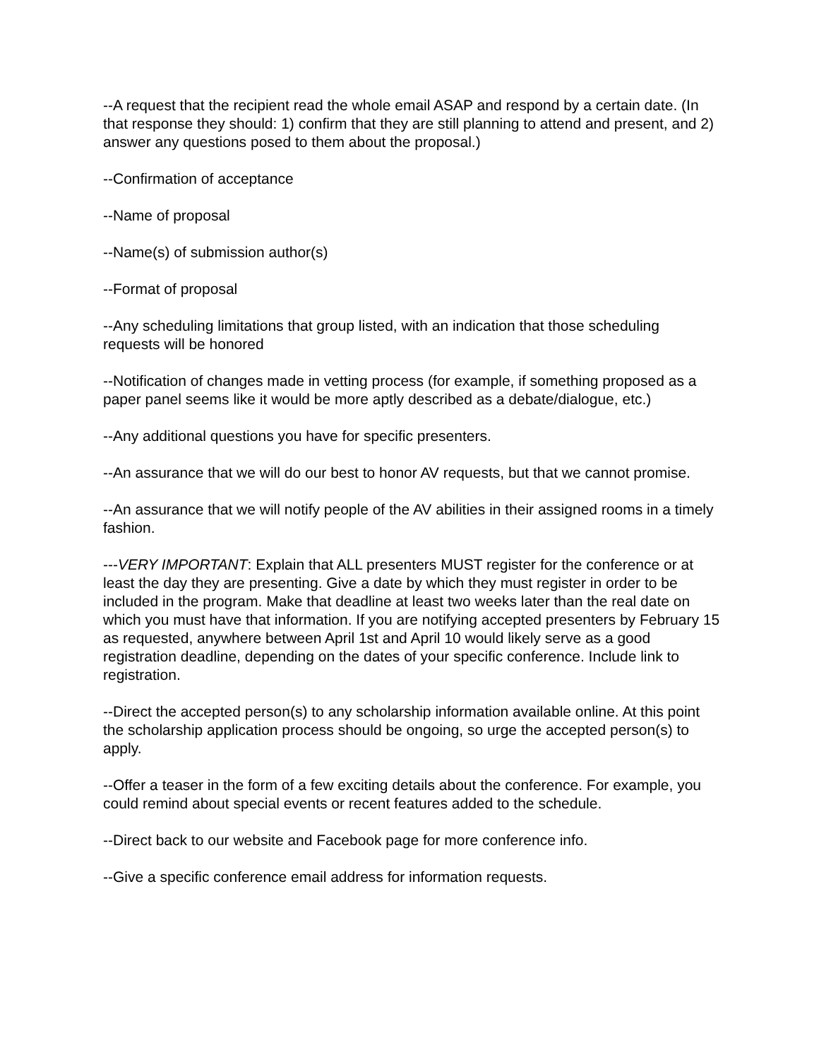--A request that the recipient read the whole email ASAP and respond by a certain date. (In that response they should: 1) confirm that they are still planning to attend and present, and 2) answer any questions posed to them about the proposal.)
--Confirmation of acceptance
--Name of proposal
--Name(s) of submission author(s)
--Format of proposal
--Any scheduling limitations that group listed, with an indication that those scheduling requests will be honored
--Notification of changes made in vetting process (for example, if something proposed as a paper panel seems like it would be more aptly described as a debate/dialogue, etc.)
--Any additional questions you have for specific presenters.
--An assurance that we will do our best to honor AV requests, but that we cannot promise.
--An assurance that we will notify people of the AV abilities in their assigned rooms in a timely fashion.
---VERY IMPORTANT: Explain that ALL presenters MUST register for the conference or at least the day they are presenting. Give a date by which they must register in order to be included in the program. Make that deadline at least two weeks later than the real date on which you must have that information. If you are notifying accepted presenters by February 15 as requested, anywhere between April 1st and April 10 would likely serve as a good registration deadline, depending on the dates of your specific conference. Include link to registration.
--Direct the accepted person(s) to any scholarship information available online. At this point the scholarship application process should be ongoing, so urge the accepted person(s) to apply.
--Offer a teaser in the form of a few exciting details about the conference. For example, you could remind about special events or recent features added to the schedule.
--Direct back to our website and Facebook page for more conference info.
--Give a specific conference email address for information requests.